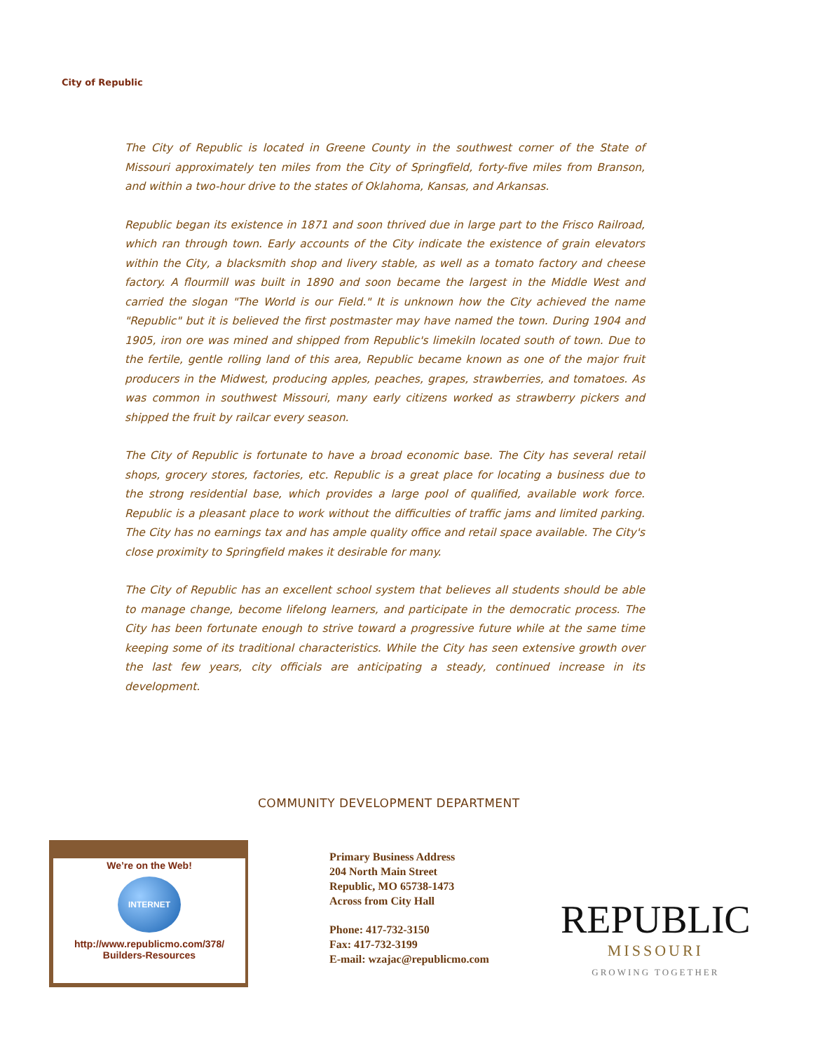City of Republic
The City of Republic is located in Greene County in the southwest corner of the State of Missouri approximately ten miles from the City of Springfield, forty-five miles from Branson, and within a two-hour drive to the states of Oklahoma, Kansas, and Arkansas.
Republic began its existence in 1871 and soon thrived due in large part to the Frisco Railroad, which ran through town. Early accounts of the City indicate the existence of grain elevators within the City, a blacksmith shop and livery stable, as well as a tomato factory and cheese factory. A flourmill was built in 1890 and soon became the largest in the Middle West and carried the slogan "The World is our Field." It is unknown how the City achieved the name "Republic" but it is believed the first postmaster may have named the town. During 1904 and 1905, iron ore was mined and shipped from Republic's limekiln located south of town. Due to the fertile, gentle rolling land of this area, Republic became known as one of the major fruit producers in the Midwest, producing apples, peaches, grapes, strawberries, and tomatoes. As was common in southwest Missouri, many early citizens worked as strawberry pickers and shipped the fruit by railcar every season.
The City of Republic is fortunate to have a broad economic base. The City has several retail shops, grocery stores, factories, etc. Republic is a great place for locating a business due to the strong residential base, which provides a large pool of qualified, available work force. Republic is a pleasant place to work without the difficulties of traffic jams and limited parking. The City has no earnings tax and has ample quality office and retail space available. The City's close proximity to Springfield makes it desirable for many.
The City of Republic has an excellent school system that believes all students should be able to manage change, become lifelong learners, and participate in the democratic process. The City has been fortunate enough to strive toward a progressive future while at the same time keeping some of its traditional characteristics. While the City has seen extensive growth over the last few years, city officials are anticipating a steady, continued increase in its development.
COMMUNITY DEVELOPMENT DEPARTMENT
We’re on the Web!
INTERNET
http://www.republicmo.com/378/
Builders-Resources
Primary Business Address
204 North Main Street
Republic, MO 65738-1473
Across from City Hall
Phone: 417-732-3150
Fax: 417-732-3199
E-mail: wzajac@republicmo.com
REPUBLIC
MISSOURI
GROWING TOGETHER